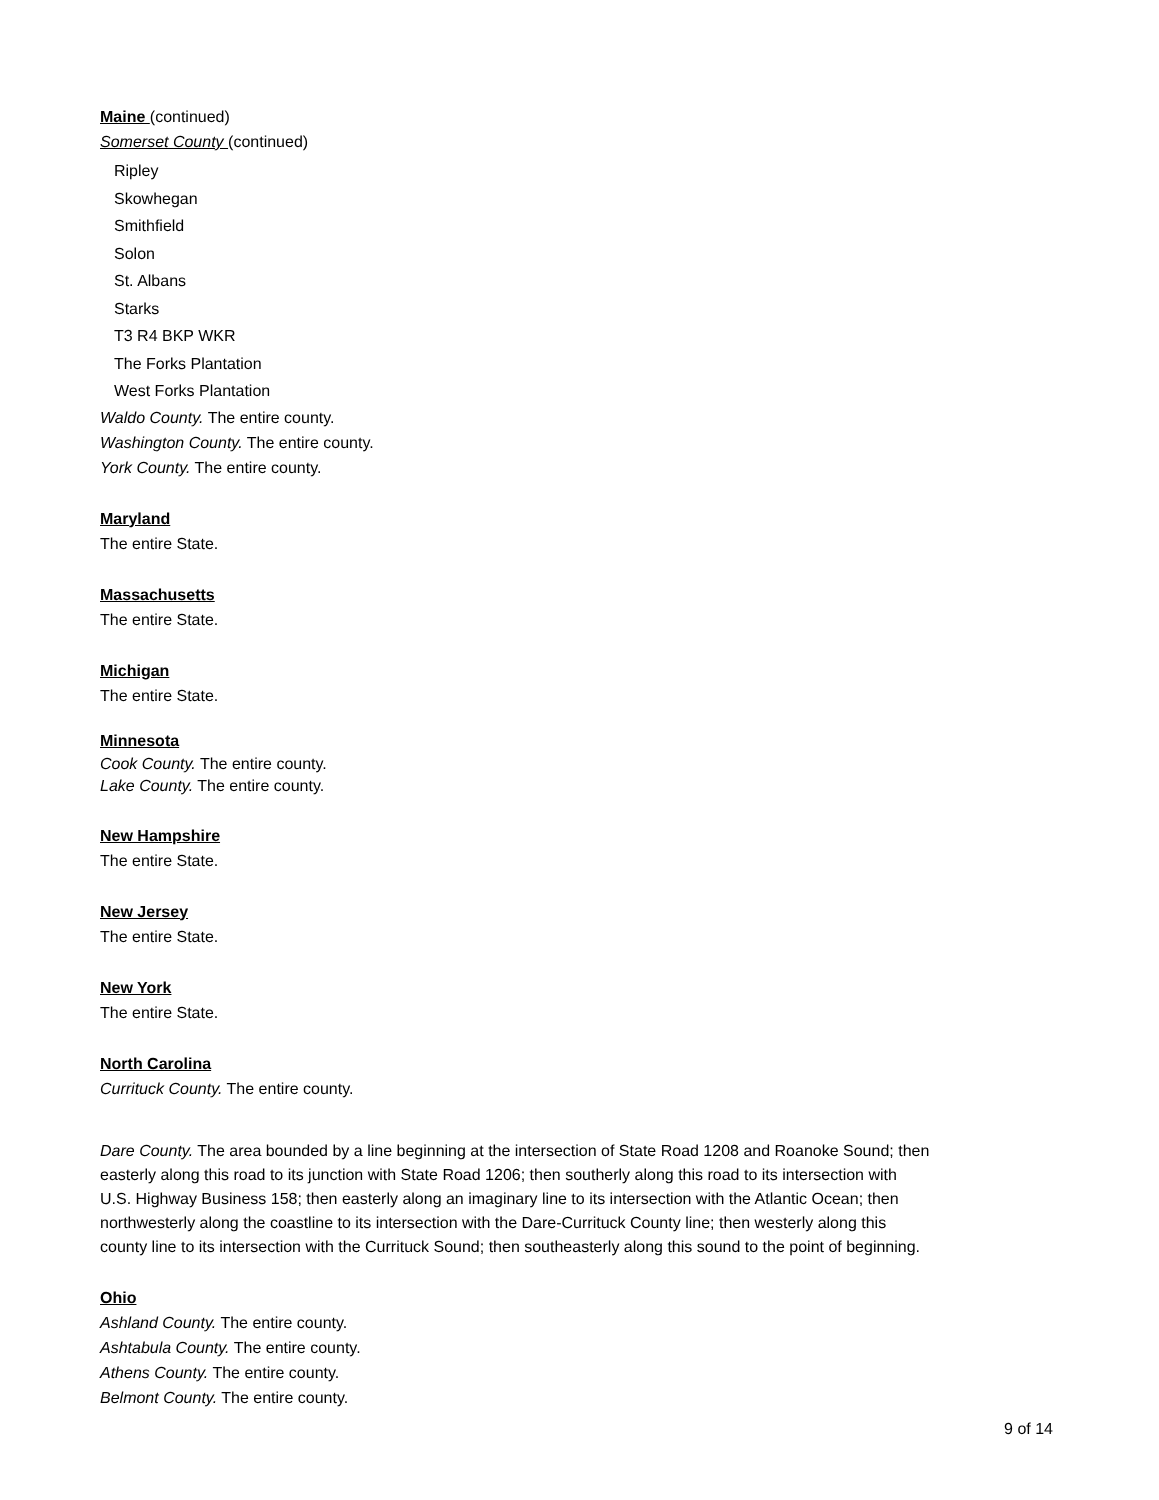Maine (continued)
Somerset County (continued)
Ripley
Skowhegan
Smithfield
Solon
St. Albans
Starks
T3 R4 BKP WKR
The Forks Plantation
West Forks Plantation
Waldo County. The entire county.
Washington County. The entire county.
York County. The entire county.
Maryland
The entire State.
Massachusetts
The entire State.
Michigan
The entire State.
Minnesota
Cook County. The entire county.
Lake County. The entire county.
New Hampshire
The entire State.
New Jersey
The entire State.
New York
The entire State.
North Carolina
Currituck County. The entire county.
Dare County. The area bounded by a line beginning at the intersection of State Road 1208 and Roanoke Sound; then easterly along this road to its junction with State Road 1206; then southerly along this road to its intersection with U.S. Highway Business 158; then easterly along an imaginary line to its intersection with the Atlantic Ocean; then northwesterly along the coastline to its intersection with the Dare-Currituck County line; then westerly along this county line to its intersection with the Currituck Sound; then southeasterly along this sound to the point of beginning.
Ohio
Ashland County. The entire county.
Ashtabula County. The entire county.
Athens County. The entire county.
Belmont County. The entire county.
9 of 14